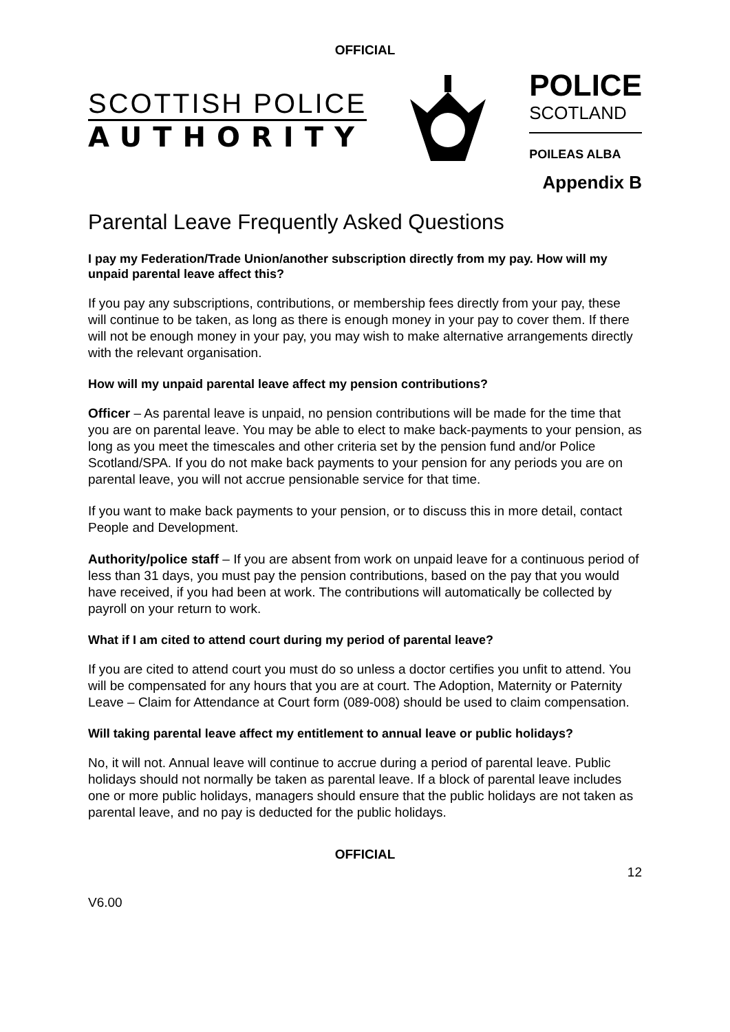OFFICIAL
SCOTTISH POLICE
AUTHORITY
POLICE
SCOTLAND
POILEAS ALBA
Appendix B
Parental Leave Frequently Asked Questions
I pay my Federation/Trade Union/another subscription directly from my pay. How will my unpaid parental leave affect this?
If you pay any subscriptions, contributions, or membership fees directly from your pay, these will continue to be taken, as long as there is enough money in your pay to cover them. If there will not be enough money in your pay, you may wish to make alternative arrangements directly with the relevant organisation.
How will my unpaid parental leave affect my pension contributions?
Officer – As parental leave is unpaid, no pension contributions will be made for the time that you are on parental leave. You may be able to elect to make back-payments to your pension, as long as you meet the timescales and other criteria set by the pension fund and/or Police Scotland/SPA. If you do not make back payments to your pension for any periods you are on parental leave, you will not accrue pensionable service for that time.
If you want to make back payments to your pension, or to discuss this in more detail, contact People and Development.
Authority/police staff – If you are absent from work on unpaid leave for a continuous period of less than 31 days, you must pay the pension contributions, based on the pay that you would have received, if you had been at work. The contributions will automatically be collected by payroll on your return to work.
What if I am cited to attend court during my period of parental leave?
If you are cited to attend court you must do so unless a doctor certifies you unfit to attend. You will be compensated for any hours that you are at court. The Adoption, Maternity or Paternity Leave – Claim for Attendance at Court form (089-008) should be used to claim compensation.
Will taking parental leave affect my entitlement to annual leave or public holidays?
No, it will not. Annual leave will continue to accrue during a period of parental leave. Public holidays should not normally be taken as parental leave. If a block of parental leave includes one or more public holidays, managers should ensure that the public holidays are not taken as parental leave, and no pay is deducted for the public holidays.
OFFICIAL
12
V6.00